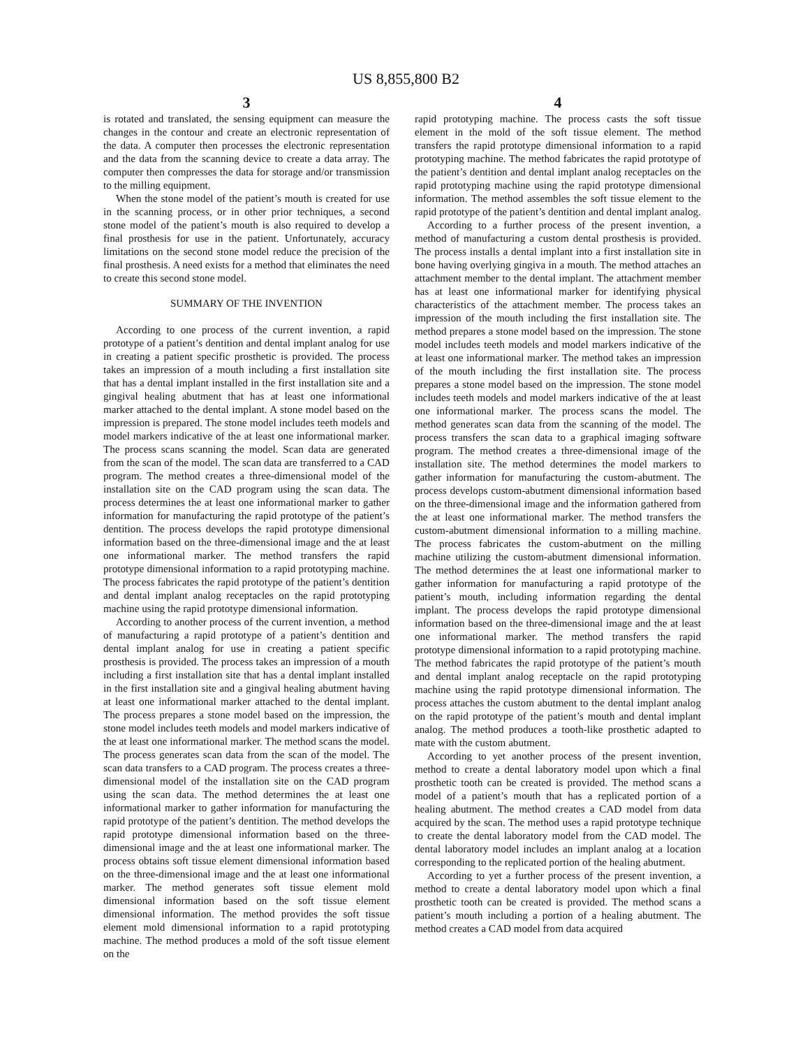US 8,855,800 B2
3
is rotated and translated, the sensing equipment can measure the changes in the contour and create an electronic representation of the data. A computer then processes the electronic representation and the data from the scanning device to create a data array. The computer then compresses the data for storage and/or transmission to the milling equipment.
When the stone model of the patient’s mouth is created for use in the scanning process, or in other prior techniques, a second stone model of the patient’s mouth is also required to develop a final prosthesis for use in the patient. Unfortunately, accuracy limitations on the second stone model reduce the precision of the final prosthesis. A need exists for a method that eliminates the need to create this second stone model.
SUMMARY OF THE INVENTION
According to one process of the current invention, a rapid prototype of a patient’s dentition and dental implant analog for use in creating a patient specific prosthetic is provided. The process takes an impression of a mouth including a first installation site that has a dental implant installed in the first installation site and a gingival healing abutment that has at least one informational marker attached to the dental implant. A stone model based on the impression is prepared. The stone model includes teeth models and model markers indicative of the at least one informational marker. The process scans scanning the model. Scan data are generated from the scan of the model. The scan data are transferred to a CAD program. The method creates a three-dimensional model of the installation site on the CAD program using the scan data. The process determines the at least one informational marker to gather information for manufacturing the rapid prototype of the patient’s dentition. The process develops the rapid prototype dimensional information based on the three-dimensional image and the at least one informational marker. The method transfers the rapid prototype dimensional information to a rapid prototyping machine. The process fabricates the rapid prototype of the patient’s dentition and dental implant analog receptacles on the rapid prototyping machine using the rapid prototype dimensional information.
According to another process of the current invention, a method of manufacturing a rapid prototype of a patient’s dentition and dental implant analog for use in creating a patient specific prosthesis is provided. The process takes an impression of a mouth including a first installation site that has a dental implant installed in the first installation site and a gingival healing abutment having at least one informational marker attached to the dental implant. The process prepares a stone model based on the impression, the stone model includes teeth models and model markers indicative of the at least one informational marker. The method scans the model. The process generates scan data from the scan of the model. The scan data transfers to a CAD program. The process creates a three-dimensional model of the installation site on the CAD program using the scan data. The method determines the at least one informational marker to gather information for manufacturing the rapid prototype of the patient’s dentition. The method develops the rapid prototype dimensional information based on the three-dimensional image and the at least one informational marker. The process obtains soft tissue element dimensional information based on the three-dimensional image and the at least one informational marker. The method generates soft tissue element mold dimensional information based on the soft tissue element dimensional information. The method provides the soft tissue element mold dimensional information to a rapid prototyping machine. The method produces a mold of the soft tissue element on the
4
rapid prototyping machine. The process casts the soft tissue element in the mold of the soft tissue element. The method transfers the rapid prototype dimensional information to a rapid prototyping machine. The method fabricates the rapid prototype of the patient’s dentition and dental implant analog receptacles on the rapid prototyping machine using the rapid prototype dimensional information. The method assembles the soft tissue element to the rapid prototype of the patient’s dentition and dental implant analog.
According to a further process of the present invention, a method of manufacturing a custom dental prosthesis is provided. The process installs a dental implant into a first installation site in bone having overlying gingiva in a mouth. The method attaches an attachment member to the dental implant. The attachment member has at least one informational marker for identifying physical characteristics of the attachment member. The process takes an impression of the mouth including the first installation site. The method prepares a stone model based on the impression. The stone model includes teeth models and model markers indicative of the at least one informational marker. The method takes an impression of the mouth including the first installation site. The process prepares a stone model based on the impression. The stone model includes teeth models and model markers indicative of the at least one informational marker. The process scans the model. The method generates scan data from the scanning of the model. The process transfers the scan data to a graphical imaging software program. The method creates a three-dimensional image of the installation site. The method determines the model markers to gather information for manufacturing the custom-abutment. The process develops custom-abutment dimensional information based on the three-dimensional image and the information gathered from the at least one informational marker. The method transfers the custom-abutment dimensional information to a milling machine. The process fabricates the custom-abutment on the milling machine utilizing the custom-abutment dimensional information. The method determines the at least one informational marker to gather information for manufacturing a rapid prototype of the patient’s mouth, including information regarding the dental implant. The process develops the rapid prototype dimensional information based on the three-dimensional image and the at least one informational marker. The method transfers the rapid prototype dimensional information to a rapid prototyping machine. The method fabricates the rapid prototype of the patient’s mouth and dental implant analog receptacle on the rapid prototyping machine using the rapid prototype dimensional information. The process attaches the custom abutment to the dental implant analog on the rapid prototype of the patient’s mouth and dental implant analog. The method produces a tooth-like prosthetic adapted to mate with the custom abutment.
According to yet another process of the present invention, method to create a dental laboratory model upon which a final prosthetic tooth can be created is provided. The method scans a model of a patient’s mouth that has a replicated portion of a healing abutment. The method creates a CAD model from data acquired by the scan. The method uses a rapid prototype technique to create the dental laboratory model from the CAD model. The dental laboratory model includes an implant analog at a location corresponding to the replicated portion of the healing abutment.
According to yet a further process of the present invention, a method to create a dental laboratory model upon which a final prosthetic tooth can be created is provided. The method scans a patient’s mouth including a portion of a healing abutment. The method creates a CAD model from data acquired